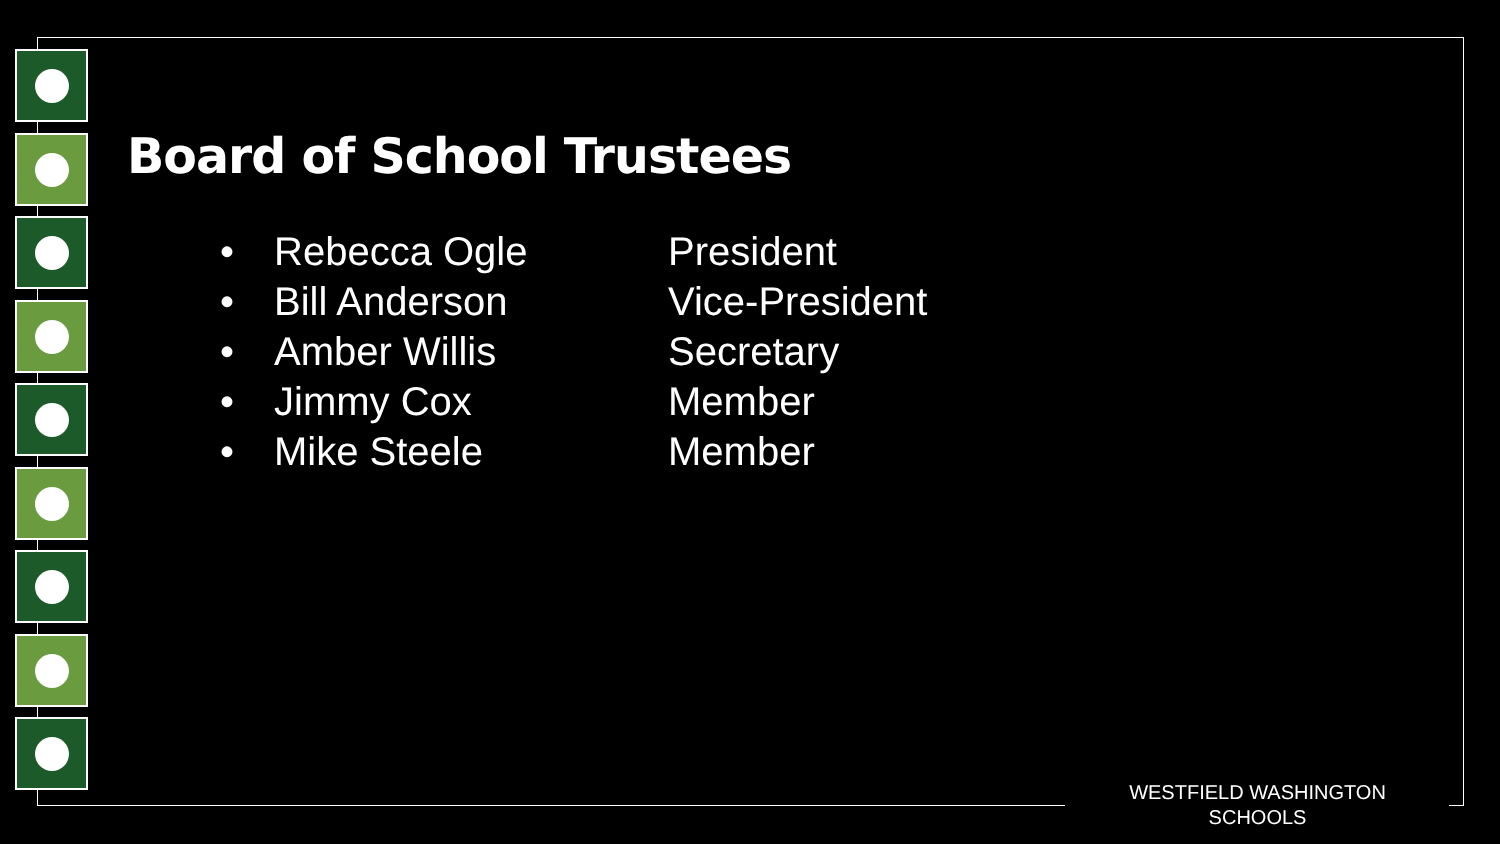Board of School Trustees
• Rebecca Ogle President
• Bill Anderson Vice-President
• Amber Willis Secretary
• Jimmy Cox Member
• Mike Steele Member
WESTFIELD WASHINGTON SCHOOLS